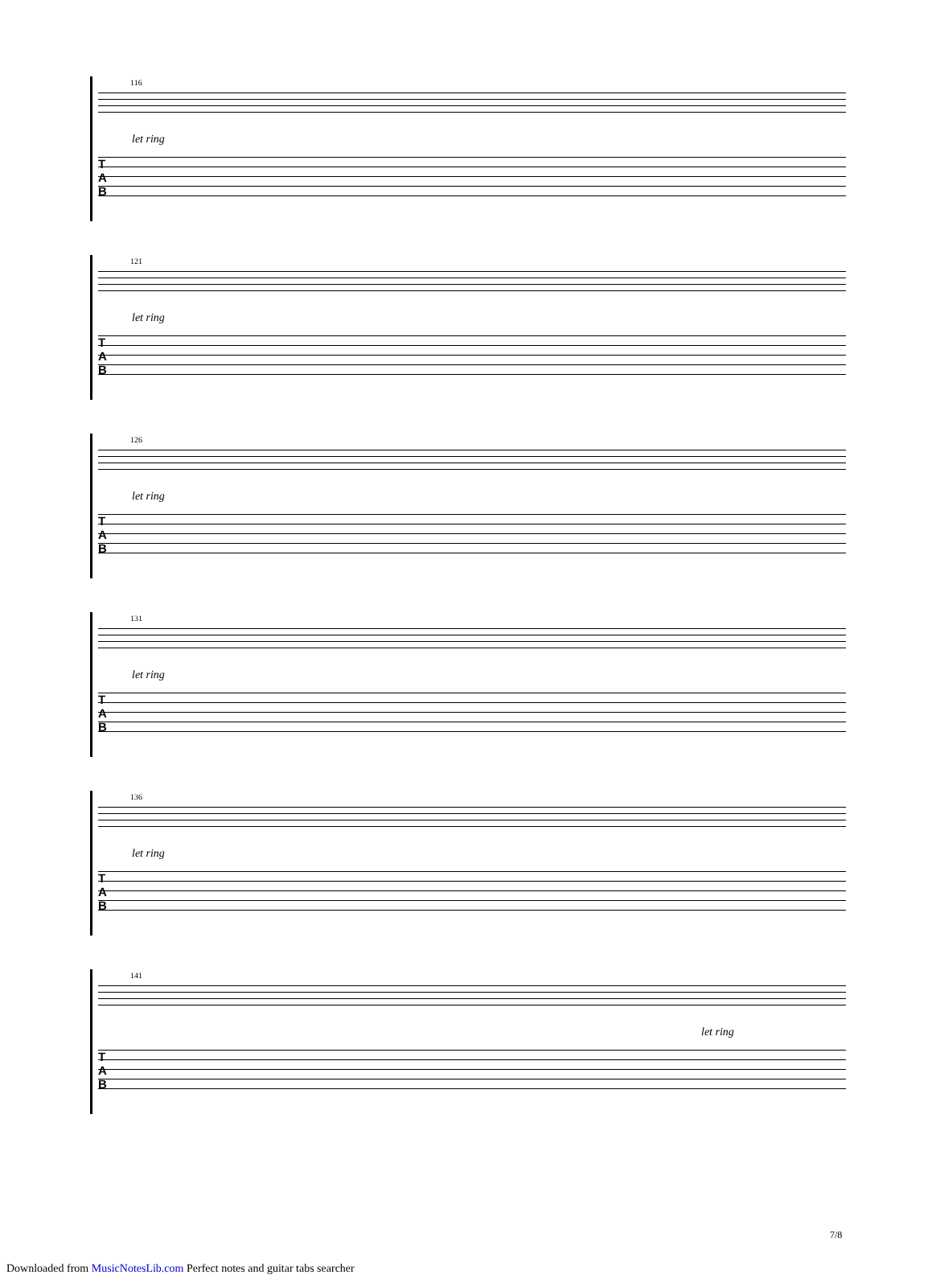116
let ring
T
A
B
121
let ring
T
A
B
126
let ring
T
A
B
131
let ring
T
A
B
136
let ring
T
A
B
141
let ring
T
A
B
7/8
Downloaded from MusicNotesLib.com Perfect notes and guitar tabs searcher